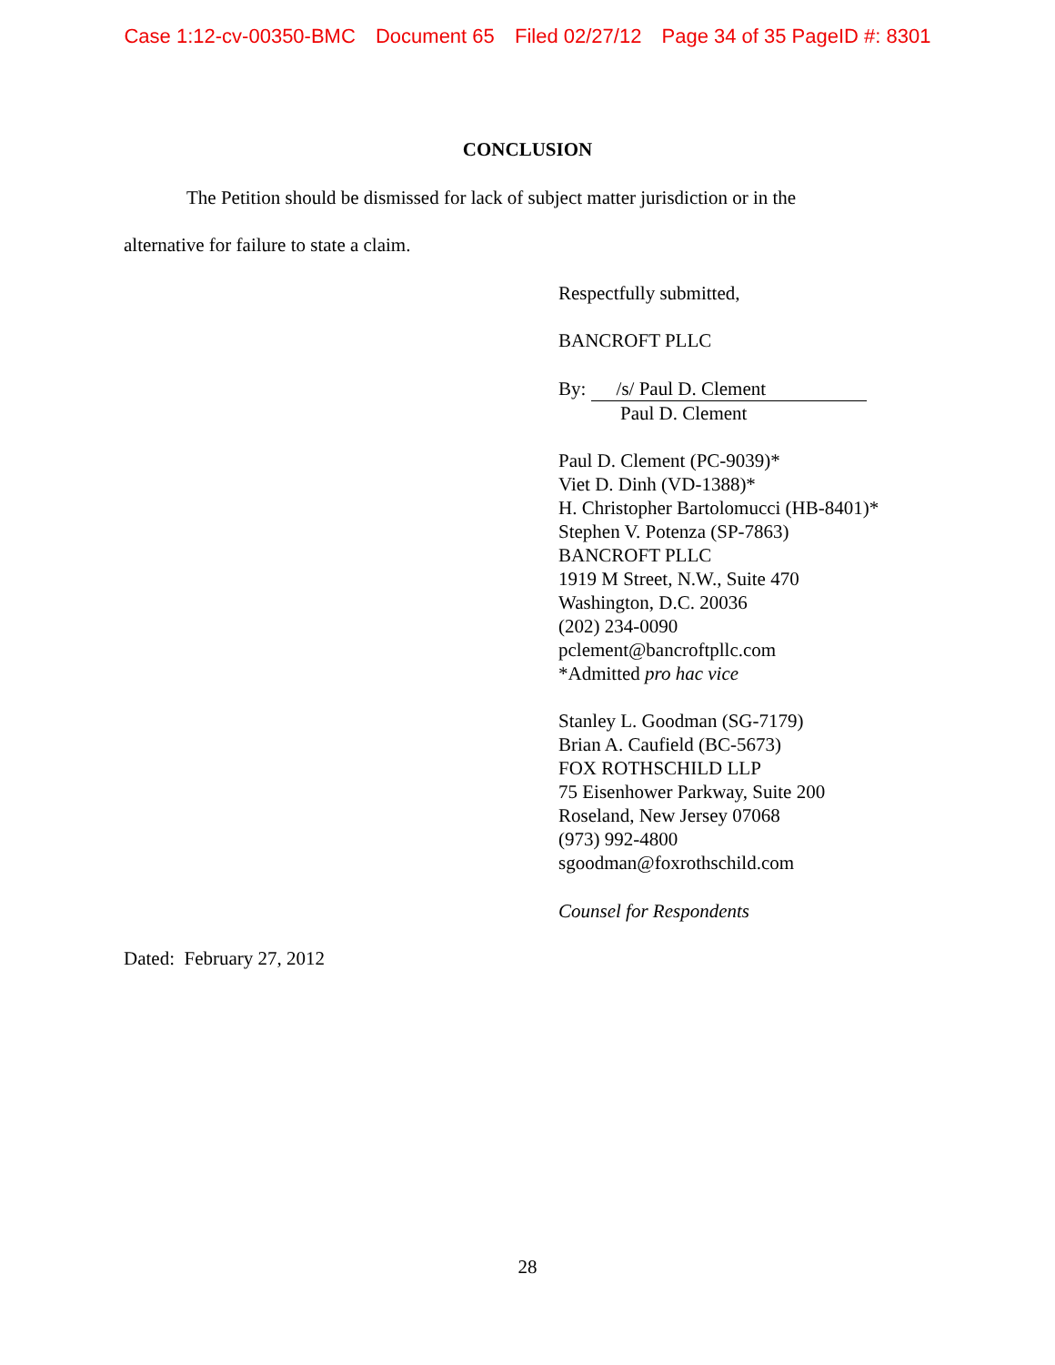Case 1:12-cv-00350-BMC Document 65 Filed 02/27/12 Page 34 of 35 PageID #: 8301
CONCLUSION
The Petition should be dismissed for lack of subject matter jurisdiction or in the
alternative for failure to state a claim.
Respectfully submitted,
BANCROFT PLLC
By: /s/ Paul D. Clement
Paul D. Clement
Paul D. Clement (PC-9039)*
Viet D. Dinh (VD-1388)*
H. Christopher Bartolomucci (HB-8401)*
Stephen V. Potenza (SP-7863)
BANCROFT PLLC
1919 M Street, N.W., Suite 470
Washington, D.C. 20036
(202) 234-0090
pclement@bancroftpllc.com
*Admitted pro hac vice
Stanley L. Goodman (SG-7179)
Brian A. Caufield (BC-5673)
FOX ROTHSCHILD LLP
75 Eisenhower Parkway, Suite 200
Roseland, New Jersey 07068
(973) 992-4800
sgoodman@foxrothschild.com
Counsel for Respondents
Dated: February 27, 2012
28